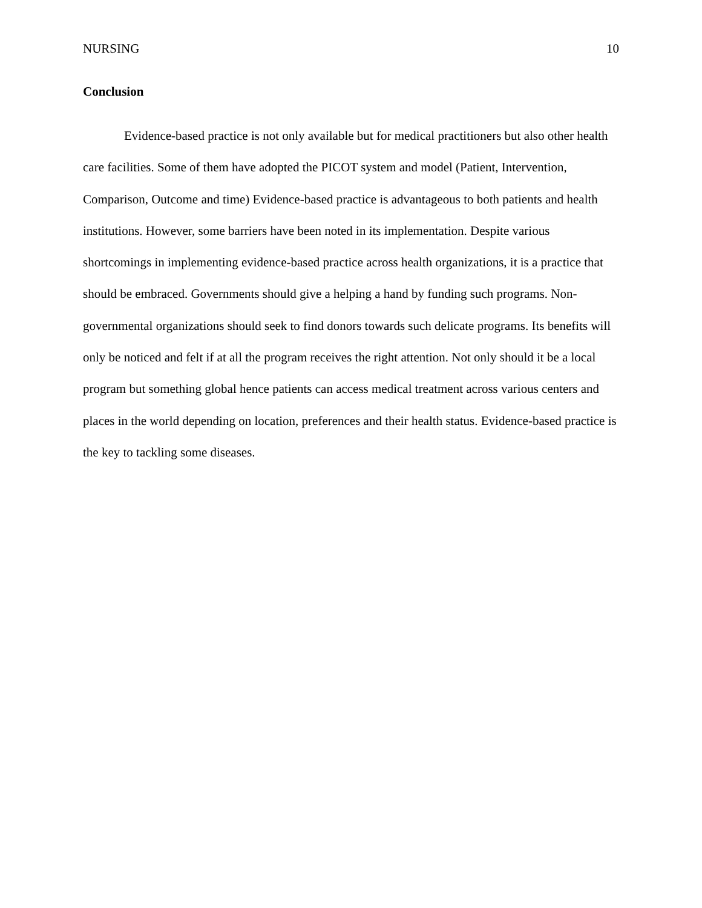NURSING 10
Conclusion
Evidence-based practice is not only available but for medical practitioners but also other health care facilities. Some of them have adopted the PICOT system and model (Patient, Intervention, Comparison, Outcome and time) Evidence-based practice is advantageous to both patients and health institutions. However, some barriers have been noted in its implementation. Despite various shortcomings in implementing evidence-based practice across health organizations, it is a practice that should be embraced. Governments should give a helping a hand by funding such programs. Non-governmental organizations should seek to find donors towards such delicate programs. Its benefits will only be noticed and felt if at all the program receives the right attention. Not only should it be a local program but something global hence patients can access medical treatment across various centers and places in the world depending on location, preferences and their health status. Evidence-based practice is the key to tackling some diseases.